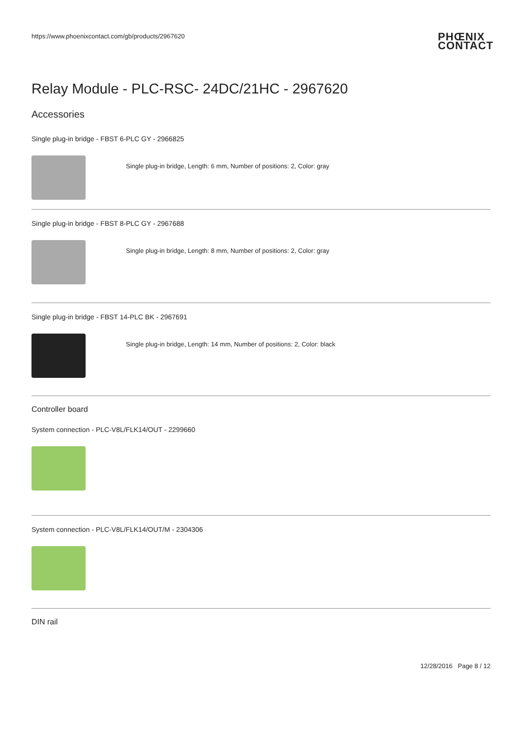https://www.phoenixcontact.com/gb/products/2967620 PHŒNIX
CONTACT
Relay Module - PLC-RSC- 24DC/21HC - 2967620
Accessories
Single plug-in bridge - FBST 6-PLC GY - 2966825
Single plug-in bridge, Length: 6 mm, Number of positions: 2, Color: gray
Single plug-in bridge - FBST 8-PLC GY - 2967688
Single plug-in bridge, Length: 8 mm, Number of positions: 2, Color: gray
Single plug-in bridge - FBST 14-PLC BK - 2967691
Single plug-in bridge, Length: 14 mm, Number of positions: 2, Color: black
Controller board
System connection - PLC-V8L/FLK14/OUT - 2299660
System connection - PLC-V8L/FLK14/OUT/M - 2304306
DIN rail
12/28/2016 Page 8 / 12